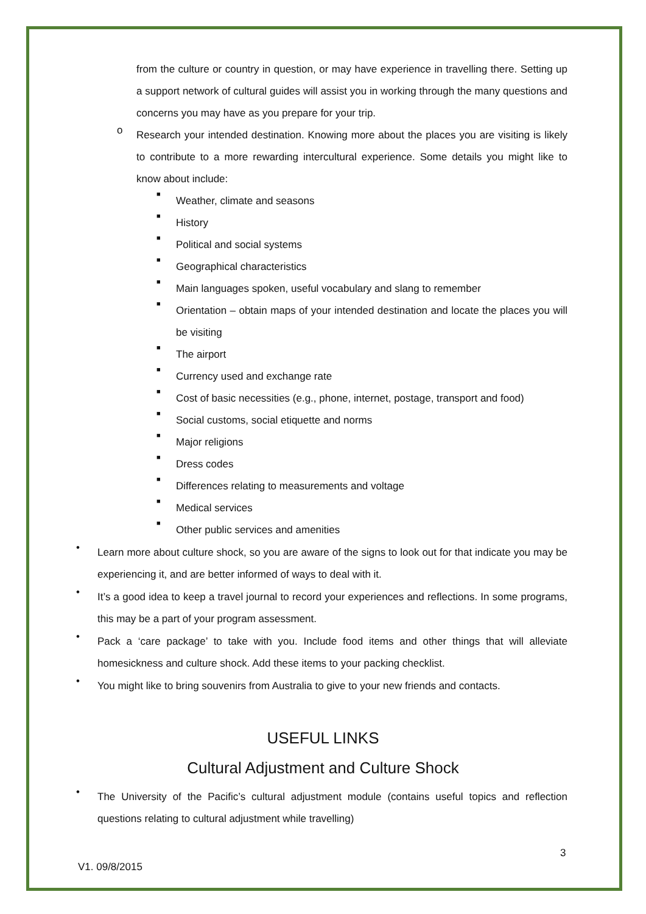from the culture or country in question, or may have experience in travelling there. Setting up a support network of cultural guides will assist you in working through the many questions and concerns you may have as you prepare for your trip.
o
Research your intended destination. Knowing more about the places you are visiting is likely to contribute to a more rewarding intercultural experience. Some details you might like to know about include:
■
Weather, climate and seasons
■
History
■
Political and social systems
■
Geographical characteristics
■
Main languages spoken, useful vocabulary and slang to remember
■
Orientation – obtain maps of your intended destination and locate the places you will be visiting
■
The airport
■
Currency used and exchange rate
■
Cost of basic necessities (e.g., phone, internet, postage, transport and food)
■
Social customs, social etiquette and norms
■
Major religions
■
Dress codes
■
Differences relating to measurements and voltage
■
Medical services
■
Other public services and amenities
•
Learn more about culture shock, so you are aware of the signs to look out for that indicate you may be experiencing it, and are better informed of ways to deal with it.
•
It’s a good idea to keep a travel journal to record your experiences and reflections. In some programs, this may be a part of your program assessment.
•
Pack a ‘care package’ to take with you. Include food items and other things that will alleviate homesickness and culture shock. Add these items to your packing checklist.
•
You might like to bring souvenirs from Australia to give to your new friends and contacts.
USEFUL LINKS
Cultural Adjustment and Culture Shock
•
The University of the Pacific’s cultural adjustment module (contains useful topics and reflection questions relating to cultural adjustment while travelling)
3
V1. 09/8/2015